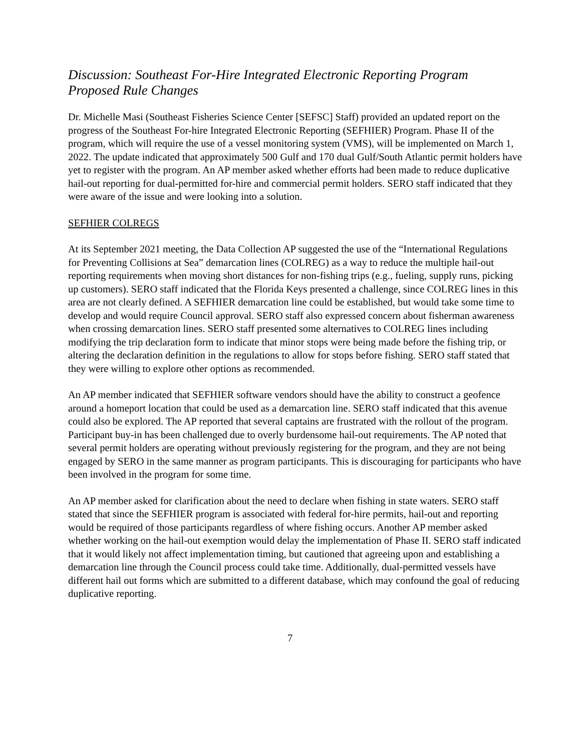Discussion: Southeast For-Hire Integrated Electronic Reporting Program Proposed Rule Changes
Dr. Michelle Masi (Southeast Fisheries Science Center [SEFSC] Staff) provided an updated report on the progress of the Southeast For-hire Integrated Electronic Reporting (SEFHIER) Program. Phase II of the program, which will require the use of a vessel monitoring system (VMS), will be implemented on March 1, 2022. The update indicated that approximately 500 Gulf and 170 dual Gulf/South Atlantic permit holders have yet to register with the program. An AP member asked whether efforts had been made to reduce duplicative hail-out reporting for dual-permitted for-hire and commercial permit holders. SERO staff indicated that they were aware of the issue and were looking into a solution.
SEFHIER COLREGS
At its September 2021 meeting, the Data Collection AP suggested the use of the “International Regulations for Preventing Collisions at Sea” demarcation lines (COLREG) as a way to reduce the multiple hail-out reporting requirements when moving short distances for non-fishing trips (e.g., fueling, supply runs, picking up customers). SERO staff indicated that the Florida Keys presented a challenge, since COLREG lines in this area are not clearly defined. A SEFHIER demarcation line could be established, but would take some time to develop and would require Council approval. SERO staff also expressed concern about fisherman awareness when crossing demarcation lines. SERO staff presented some alternatives to COLREG lines including modifying the trip declaration form to indicate that minor stops were being made before the fishing trip, or altering the declaration definition in the regulations to allow for stops before fishing. SERO staff stated that they were willing to explore other options as recommended.
An AP member indicated that SEFHIER software vendors should have the ability to construct a geofence around a homeport location that could be used as a demarcation line. SERO staff indicated that this avenue could also be explored. The AP reported that several captains are frustrated with the rollout of the program. Participant buy-in has been challenged due to overly burdensome hail-out requirements. The AP noted that several permit holders are operating without previously registering for the program, and they are not being engaged by SERO in the same manner as program participants. This is discouraging for participants who have been involved in the program for some time.
An AP member asked for clarification about the need to declare when fishing in state waters. SERO staff stated that since the SEFHIER program is associated with federal for-hire permits, hail-out and reporting would be required of those participants regardless of where fishing occurs. Another AP member asked whether working on the hail-out exemption would delay the implementation of Phase II. SERO staff indicated that it would likely not affect implementation timing, but cautioned that agreeing upon and establishing a demarcation line through the Council process could take time. Additionally, dual-permitted vessels have different hail out forms which are submitted to a different database, which may confound the goal of reducing duplicative reporting.
7